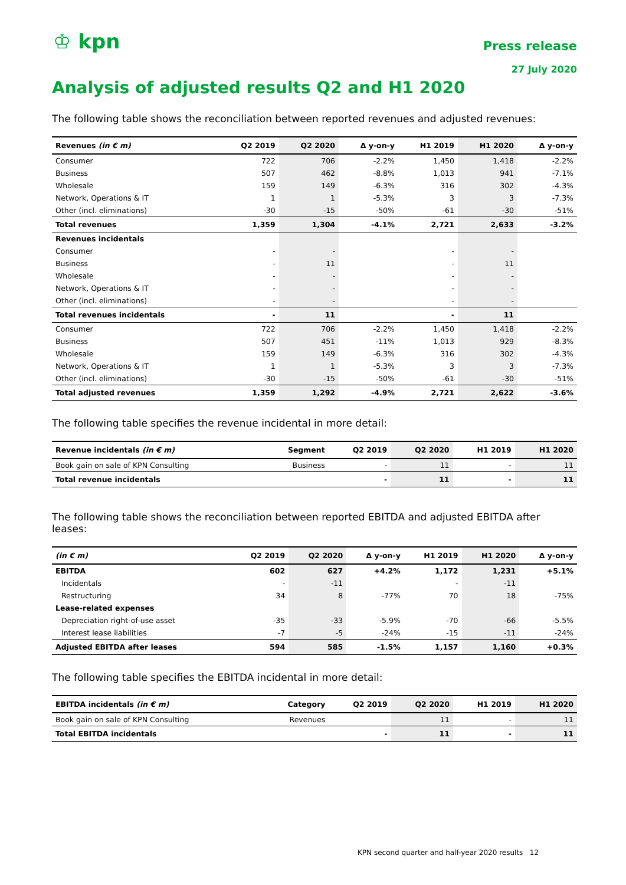♔ kpn
Press release
27 July 2020
Analysis of adjusted results Q2 and H1 2020
The following table shows the reconciliation between reported revenues and adjusted revenues:
| Revenues (in € m) | Q2 2019 | Q2 2020 | Δ y-on-y | H1 2019 | H1 2020 | Δ y-on-y |
| --- | --- | --- | --- | --- | --- | --- |
| Consumer | 722 | 706 | -2.2% | 1,450 | 1,418 | -2.2% |
| Business | 507 | 462 | -8.8% | 1,013 | 941 | -7.1% |
| Wholesale | 159 | 149 | -6.3% | 316 | 302 | -4.3% |
| Network, Operations & IT | 1 | 1 | -5.3% | 3 | 3 | -7.3% |
| Other (incl. eliminations) | -30 | -15 | -50% | -61 | -30 | -51% |
| Total revenues | 1,359 | 1,304 | -4.1% | 2,721 | 2,633 | -3.2% |
| Revenues incidentals | | | | | | |
| Consumer | - | - | | - | - | |
| Business | - | 11 | | - | 11 | |
| Wholesale | - | - | | - | - | |
| Network, Operations & IT | - | - | | - | - | |
| Other (incl. eliminations) | - | - | | - | - | |
| Total revenues incidentals | - | 11 | | - | 11 | |
| Consumer | 722 | 706 | -2.2% | 1,450 | 1,418 | -2.2% |
| Business | 507 | 451 | -11% | 1,013 | 929 | -8.3% |
| Wholesale | 159 | 149 | -6.3% | 316 | 302 | -4.3% |
| Network, Operations & IT | 1 | 1 | -5.3% | 3 | 3 | -7.3% |
| Other (incl. eliminations) | -30 | -15 | -50% | -61 | -30 | -51% |
| Total adjusted revenues | 1,359 | 1,292 | -4.9% | 2,721 | 2,622 | -3.6% |
The following table specifies the revenue incidental in more detail:
| Revenue incidentals (in € m) | Segment | Q2 2019 | Q2 2020 | H1 2019 | H1 2020 |
| --- | --- | --- | --- | --- | --- |
| Book gain on sale of KPN Consulting | Business | - | 11 | - | 11 |
| Total revenue incidentals | | - | 11 | - | 11 |
The following table shows the reconciliation between reported EBITDA and adjusted EBITDA after leases:
| (in € m) | Q2 2019 | Q2 2020 | Δ y-on-y | H1 2019 | H1 2020 | Δ y-on-y |
| --- | --- | --- | --- | --- | --- | --- |
| EBITDA | 602 | 627 | +4.2% | 1,172 | 1,231 | +5.1% |
| Incidentals | - | -11 | | - | -11 | |
| Restructuring | 34 | 8 | -77% | 70 | 18 | -75% |
| Lease-related expenses | | | | | | |
| Depreciation right-of-use asset | -35 | -33 | -5.9% | -70 | -66 | -5.5% |
| Interest lease liabilities | -7 | -5 | -24% | -15 | -11 | -24% |
| Adjusted EBITDA after leases | 594 | 585 | -1.5% | 1,157 | 1,160 | +0.3% |
The following table specifies the EBITDA incidental in more detail:
| EBITDA incidentals (in € m) | Category | Q2 2019 | Q2 2020 | H1 2019 | H1 2020 |
| --- | --- | --- | --- | --- | --- |
| Book gain on sale of KPN Consulting | Revenues | | 11 | - | 11 |
| Total EBITDA incidentals | | - | 11 | - | 11 |
KPN second quarter and half-year 2020 results 12